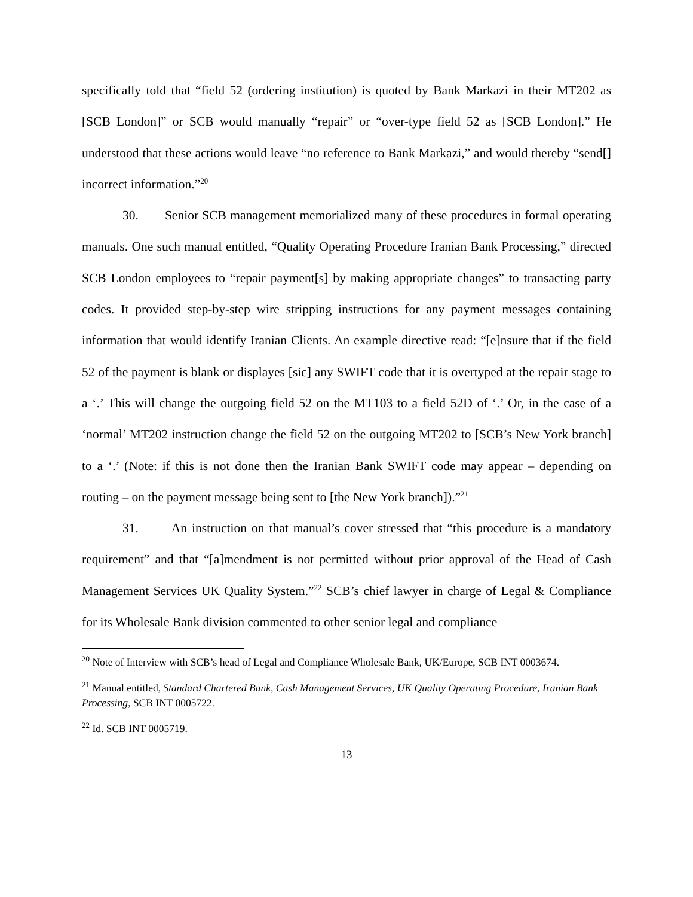specifically told that “field 52 (ordering institution) is quoted by Bank Markazi in their MT202 as [SCB London]” or SCB would manually “repair” or “over-type field 52 as [SCB London].” He understood that these actions would leave “no reference to Bank Markazi,” and would thereby “send[] incorrect information.”<sup>20</sup>
30. Senior SCB management memorialized many of these procedures in formal operating manuals. One such manual entitled, “Quality Operating Procedure Iranian Bank Processing,” directed SCB London employees to “repair payment[s] by making appropriate changes” to transacting party codes. It provided step-by-step wire stripping instructions for any payment messages containing information that would identify Iranian Clients. An example directive read: “[e]nsure that if the field 52 of the payment is blank or displayes [sic] any SWIFT code that it is overtyped at the repair stage to a ‘.’ This will change the outgoing field 52 on the MT103 to a field 52D of ‘.’ Or, in the case of a ‘normal’ MT202 instruction change the field 52 on the outgoing MT202 to [SCB’s New York branch] to a ‘.’ (Note: if this is not done then the Iranian Bank SWIFT code may appear – depending on routing – on the payment message being sent to [the New York branch]).”<sup>21</sup>
31. An instruction on that manual’s cover stressed that “this procedure is a mandatory requirement” and that “[a]mendment is not permitted without prior approval of the Head of Cash Management Services UK Quality System.”<sup>22</sup> SCB’s chief lawyer in charge of Legal & Compliance for its Wholesale Bank division commented to other senior legal and compliance
<sup>20</sup> Note of Interview with SCB’s head of Legal and Compliance Wholesale Bank, UK/Europe, SCB INT 0003674.
<sup>21</sup> Manual entitled, Standard Chartered Bank, Cash Management Services, UK Quality Operating Procedure, Iranian Bank Processing, SCB INT 0005722.
<sup>22</sup> Id. SCB INT 0005719.
13